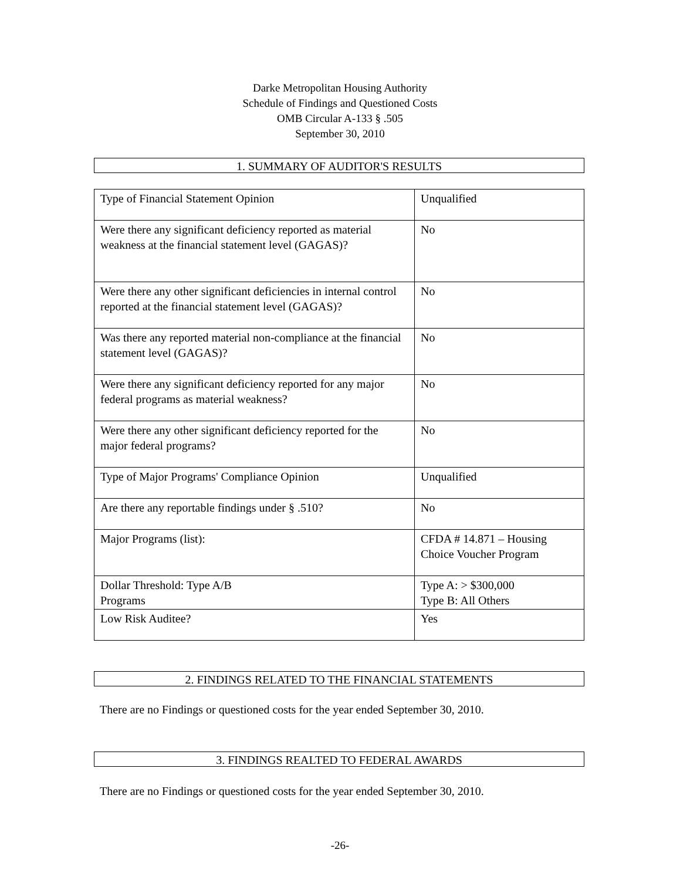Darke Metropolitan Housing Authority
Schedule of Findings and Questioned Costs
OMB Circular A-133 § .505
September 30, 2010
1. SUMMARY OF AUDITOR'S RESULTS
| Type of Financial Statement Opinion | Unqualified |
| Were there any significant deficiency reported as material weakness at the financial statement level (GAGAS)? | No |
| Were there any other significant deficiencies in internal control reported at the financial statement level (GAGAS)? | No |
| Was there any reported material non-compliance at the financial statement level (GAGAS)? | No |
| Were there any significant deficiency reported for any major federal programs as material weakness? | No |
| Were there any other significant deficiency reported for the major federal programs? | No |
| Type of Major Programs' Compliance Opinion | Unqualified |
| Are there any reportable findings under § .510? | No |
| Major Programs (list): | CFDA # 14.871 – Housing Choice Voucher Program |
| Dollar Threshold: Type A/B Programs | Type A: > $300,000 Type B: All Others |
| Low Risk Auditee? | Yes |
2. FINDINGS RELATED TO THE FINANCIAL STATEMENTS
There are no Findings or questioned costs for the year ended September 30, 2010.
3. FINDINGS REALTED TO FEDERAL AWARDS
There are no Findings or questioned costs for the year ended September 30, 2010.
-26-